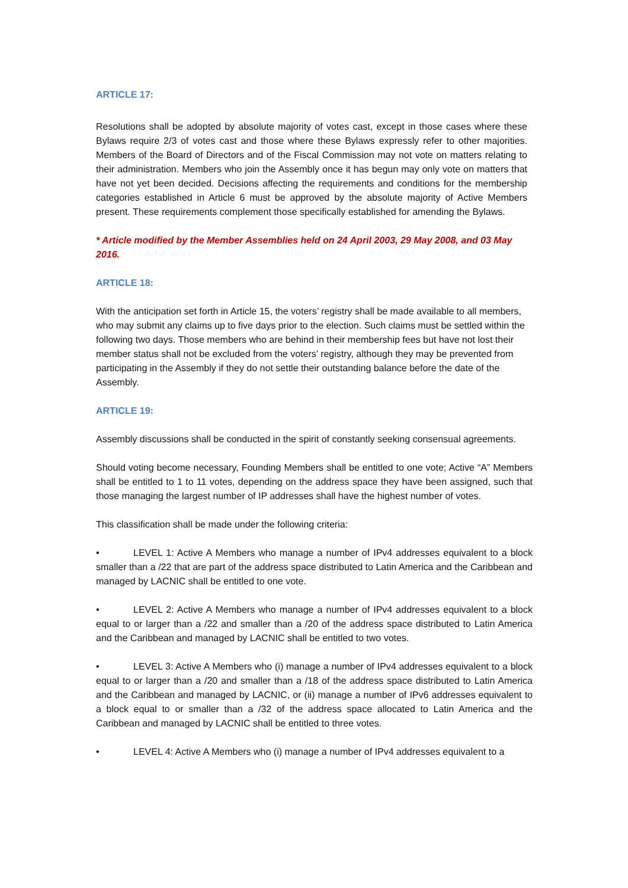ARTICLE 17:
Resolutions shall be adopted by absolute majority of votes cast, except in those cases where these Bylaws require 2/3 of votes cast and those where these Bylaws expressly refer to other majorities. Members of the Board of Directors and of the Fiscal Commission may not vote on matters relating to their administration. Members who join the Assembly once it has begun may only vote on matters that have not yet been decided. Decisions affecting the requirements and conditions for the membership categories established in Article 6 must be approved by the absolute majority of Active Members present. These requirements complement those specifically established for amending the Bylaws.
* Article modified by the Member Assemblies held on 24 April 2003, 29 May 2008, and 03 May 2016.
ARTICLE 18:
With the anticipation set forth in Article 15, the voters’ registry shall be made available to all members, who may submit any claims up to five days prior to the election. Such claims must be settled within the following two days. Those members who are behind in their membership fees but have not lost their member status shall not be excluded from the voters’ registry, although they may be prevented from participating in the Assembly if they do not settle their outstanding balance before the date of the Assembly.
ARTICLE 19:
Assembly discussions shall be conducted in the spirit of constantly seeking consensual agreements.
Should voting become necessary, Founding Members shall be entitled to one vote; Active “A” Members shall be entitled to 1 to 11 votes, depending on the address space they have been assigned, such that those managing the largest number of IP addresses shall have the highest number of votes.
This classification shall be made under the following criteria:
• LEVEL 1: Active A Members who manage a number of IPv4 addresses equivalent to a block smaller than a /22 that are part of the address space distributed to Latin America and the Caribbean and managed by LACNIC shall be entitled to one vote.
• LEVEL 2: Active A Members who manage a number of IPv4 addresses equivalent to a block equal to or larger than a /22 and smaller than a /20 of the address space distributed to Latin America and the Caribbean and managed by LACNIC shall be entitled to two votes.
• LEVEL 3: Active A Members who (i) manage a number of IPv4 addresses equivalent to a block equal to or larger than a /20 and smaller than a /18 of the address space distributed to Latin America and the Caribbean and managed by LACNIC, or (ii) manage a number of IPv6 addresses equivalent to a block equal to or smaller than a /32 of the address space allocated to Latin America and the Caribbean and managed by LACNIC shall be entitled to three votes.
• LEVEL 4: Active A Members who (i) manage a number of IPv4 addresses equivalent to a